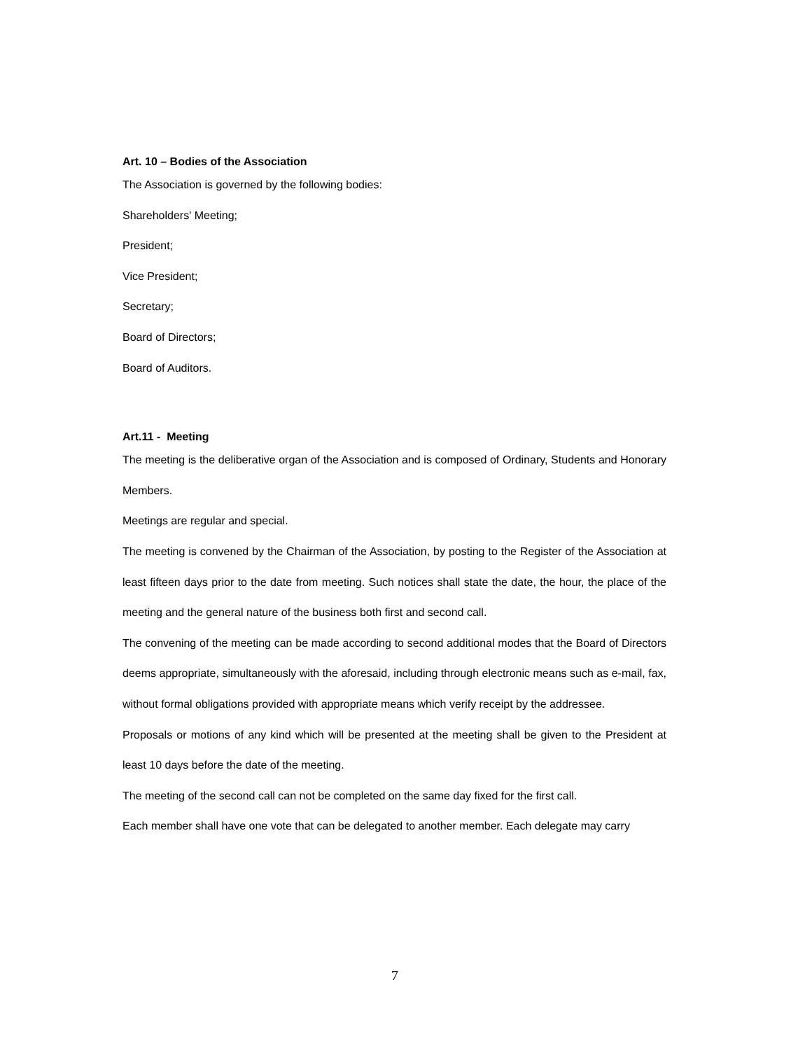Art. 10 – Bodies of the Association
The Association is governed by the following bodies:
Shareholders' Meeting;
President;
Vice President;
Secretary;
Board of Directors;
Board of Auditors.
Art.11 - Meeting
The meeting is the deliberative organ of the Association and is composed of Ordinary, Students and Honorary Members.
Meetings are regular and special.
The meeting is convened by the Chairman of the Association, by posting to the Register of the Association at least fifteen days prior to the date from meeting. Such notices shall state the date, the hour, the place of the meeting and the general nature of the business both first and second call.
The convening of the meeting can be made according to second additional modes that the Board of Directors deems appropriate, simultaneously with the aforesaid, including through electronic means such as e-mail, fax, without formal obligations provided with appropriate means which verify receipt by the addressee.
Proposals or motions of any kind which will be presented at the meeting shall be given to the President at least 10 days before the date of the meeting.
The meeting of the second call can not be completed on the same day fixed for the first call.
Each member shall have one vote that can be delegated to another member. Each delegate may carry
7